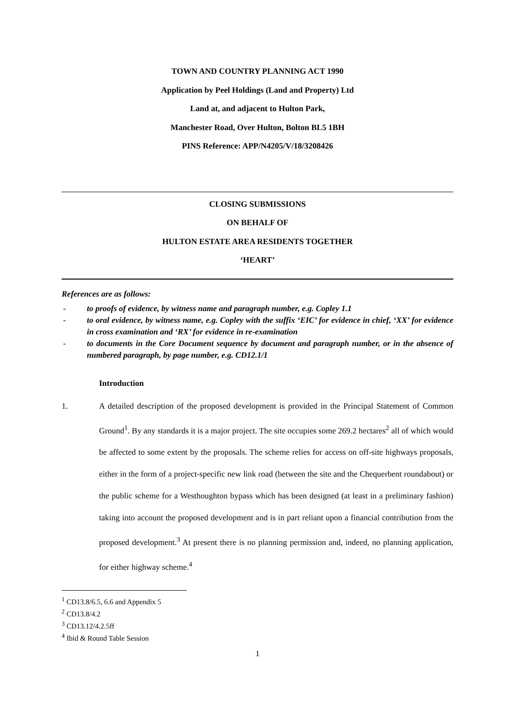TOWN AND COUNTRY PLANNING ACT 1990
Application by Peel Holdings (Land and Property) Ltd
Land at, and adjacent to Hulton Park,
Manchester Road, Over Hulton, Bolton BL5 1BH
PINS Reference: APP/N4205/V/18/3208426
CLOSING SUBMISSIONS
ON BEHALF OF
HULTON ESTATE AREA RESIDENTS TOGETHER
‘HEART’
References are as follows:
- to proofs of evidence, by witness name and paragraph number, e.g. Copley 1.1
- to oral evidence, by witness name, e.g. Copley with the suffix ‘EIC’ for evidence in chief, ‘XX’ for evidence in cross examination and ‘RX’ for evidence in re-examination
- to documents in the Core Document sequence by document and paragraph number, or in the absence of numbered paragraph, by page number, e.g. CD12.1/1
Introduction
1. A detailed description of the proposed development is provided in the Principal Statement of Common Ground<sup>1</sup>. By any standards it is a major project. The site occupies some 269.2 hectares<sup>2</sup> all of which would be affected to some extent by the proposals. The scheme relies for access on off-site highways proposals, either in the form of a project-specific new link road (between the site and the Chequerbent roundabout) or the public scheme for a Westhoughton bypass which has been designed (at least in a preliminary fashion) taking into account the proposed development and is in part reliant upon a financial contribution from the proposed development.<sup>3</sup> At present there is no planning permission and, indeed, no planning application, for either highway scheme.<sup>4</sup>
<sup>1</sup> CD13.8/6.5, 6.6 and Appendix 5
<sup>2</sup> CD13.8/4.2
<sup>3</sup> CD13.12/4.2.5ff
<sup>4</sup> Ibid & Round Table Session
1